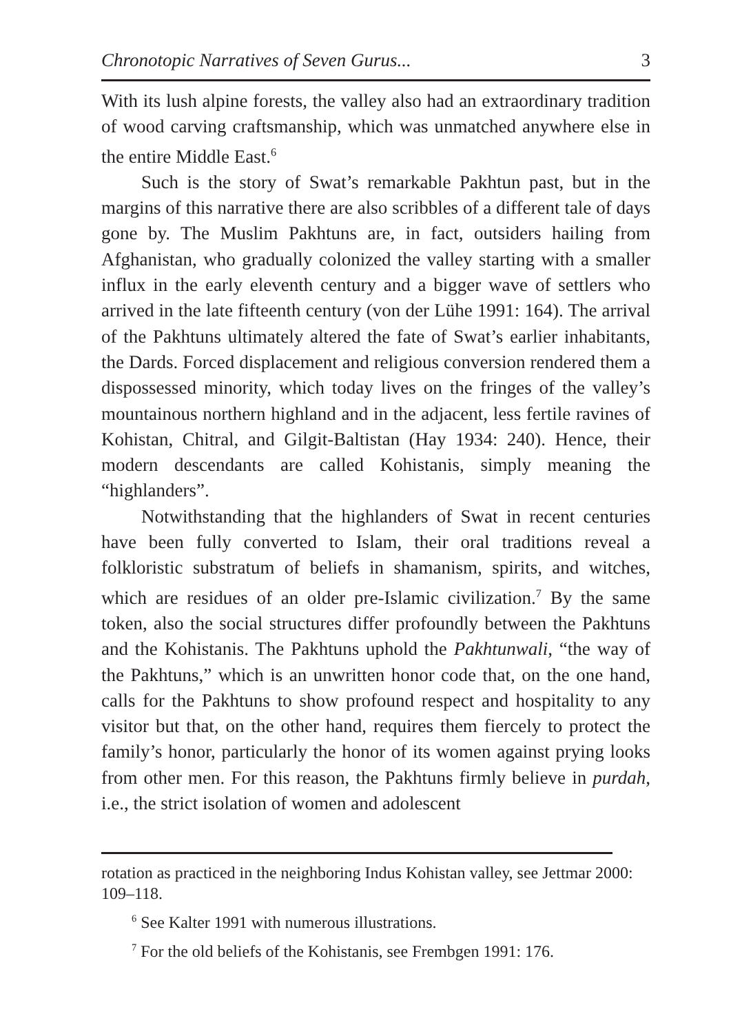Chronotopic Narratives of Seven Gurus... 3
With its lush alpine forests, the valley also had an extraordinary tradition of wood carving craftsmanship, which was unmatched anywhere else in the entire Middle East.<sup>6</sup>
Such is the story of Swat’s remarkable Pakhtun past, but in the margins of this narrative there are also scribbles of a different tale of days gone by. The Muslim Pakhtuns are, in fact, outsiders hailing from Afghanistan, who gradually colonized the valley starting with a smaller influx in the early eleventh century and a bigger wave of settlers who arrived in the late fifteenth century (von der Lühe 1991: 164). The arrival of the Pakhtuns ultimately altered the fate of Swat’s earlier inhabitants, the Dards. Forced displacement and religious conversion rendered them a dispossessed minority, which today lives on the fringes of the valley’s mountainous northern highland and in the adjacent, less fertile ravines of Kohistan, Chitral, and Gilgit-Baltistan (Hay 1934: 240). Hence, their modern descendants are called Kohistanis, simply meaning the “highlanders”.
Notwithstanding that the highlanders of Swat in recent centuries have been fully converted to Islam, their oral traditions reveal a folkloristic substratum of beliefs in shamanism, spirits, and witches, which are residues of an older pre-Islamic civilization.<sup>7</sup> By the same token, also the social structures differ profoundly between the Pakhtuns and the Kohistanis. The Pakhtuns uphold the Pakhtunwali, “the way of the Pakhtuns,” which is an unwritten honor code that, on the one hand, calls for the Pakhtuns to show profound respect and hospitality to any visitor but that, on the other hand, requires them fiercely to protect the family’s honor, particularly the honor of its women against prying looks from other men. For this reason, the Pakhtuns firmly believe in purdah, i.e., the strict isolation of women and adolescent
rotation as practiced in the neighboring Indus Kohistan valley, see Jettmar 2000: 109–118.
<sup>6</sup> See Kalter 1991 with numerous illustrations.
<sup>7</sup> For the old beliefs of the Kohistanis, see Frembgen 1991: 176.